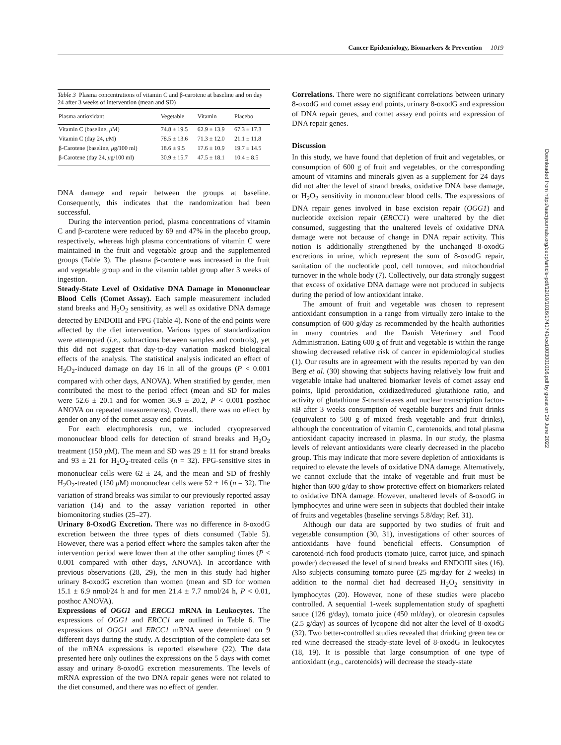Cancer Epidemiology, Biomarkers & Prevention 1019
Table 3 Plasma concentrations of vitamin C and β-carotene at baseline and on day 24 after 3 weeks of intervention (mean and SD)
| Plasma antioxidant | Vegetable | Vitamin | Placebo |
| --- | --- | --- | --- |
| Vitamin C (baseline, μ M) | 74.8 ± 19.5 | 62.9 ± 13.9 | 67.3 ± 17.3 |
| Vitamin C (day 24, μ M) | 78.5 ± 13.6 | 71.3 ± 12.0 | 21.1 ± 11.8 |
| β-Carotene (baseline, μ g/100 ml) | 18.6 ± 9.5 | 17.6 ± 10.9 | 19.7 ± 14.5 |
| β-Carotene (day 24, μ g/100 ml) | 30.9 ± 15.7 | 47.5 ± 18.1 | 10.4 ± 8.5 |
DNA damage and repair between the groups at baseline. Consequently, this indicates that the randomization had been successful.
During the intervention period, plasma concentrations of vitamin C and β-carotene were reduced by 69 and 47% in the placebo group, respectively, whereas high plasma concentrations of vitamin C were maintained in the fruit and vegetable group and the supplemented groups (Table 3). The plasma β-carotene was increased in the fruit and vegetable group and in the vitamin tablet group after 3 weeks of ingestion.
Steady-State Level of Oxidative DNA Damage in Mononuclear Blood Cells (Comet Assay). Each sample measurement included stand breaks and H<sub>2</sub>O<sub>2</sub> sensitivity, as well as oxidative DNA damage detected by ENDOIII and FPG (Table 4). None of the end points were affected by the diet intervention. Various types of standardization were attempted (i.e., subtractions between samples and controls), yet this did not suggest that day-to-day variation masked biological effects of the analysis. The statistical analysis indicated an effect of H<sub>2</sub>O<sub>2</sub>-induced damage on day 16 in all of the groups (P < 0.001 compared with other days, ANOVA). When stratified by gender, men contributed the most to the period effect (mean and SD for males were 52.6 ± 20.1 and for women 36.9 ± 20.2, P < 0.001 posthoc ANOVA on repeated measurements). Overall, there was no effect by gender on any of the comet assay end points.
For each electrophoresis run, we included cryopreserved mononuclear blood cells for detection of strand breaks and H<sub>2</sub>O<sub>2</sub> treatment (150 μ M). The mean and SD was 29 ± 11 for strand breaks and 93 ± 21 for H<sub>2</sub>O<sub>2</sub>-treated cells (n = 32). FPG-sensitive sites in mononuclear cells were 62 ± 24, and the mean and SD of freshly H<sub>2</sub>O<sub>2</sub>-treated (150 μ M) mononuclear cells were 52 ± 16 (n = 32). The variation of strand breaks was similar to our previously reported assay variation (14) and to the assay variation reported in other biomonitoring studies (25–27).
Urinary 8-OxodG Excretion. There was no difference in 8-oxodG excretion between the three types of diets consumed (Table 5). However, there was a period effect where the samples taken after the intervention period were lower than at the other sampling times (P < 0.001 compared with other days, ANOVA). In accordance with previous observations (28, 29), the men in this study had higher urinary 8-oxodG excretion than women (mean and SD for women 15.1 ± 6.9 nmol/24 h and for men 21.4 ± 7.7 nmol/24 h, P < 0.01, posthoc ANOVA).
Expressions of OGG1 and ERCC1 mRNA in Leukocytes. The expressions of OGG1 and ERCC1 are outlined in Table 6. The expressions of OGG1 and ERCC1 mRNA were determined on 9 different days during the study. A description of the complete data set of the mRNA expressions is reported elsewhere (22). The data presented here only outlines the expressions on the 5 days with comet assay and urinary 8-oxodG excretion measurements. The levels of mRNA expression of the two DNA repair genes were not related to the diet consumed, and there was no effect of gender.
Correlations. There were no significant correlations between urinary 8-oxodG and comet assay end points, urinary 8-oxodG and expression of DNA repair genes, and comet assay end points and expression of DNA repair genes.
Discussion
In this study, we have found that depletion of fruit and vegetables, or consumption of 600 g of fruit and vegetables, or the corresponding amount of vitamins and minerals given as a supplement for 24 days did not alter the level of strand breaks, oxidative DNA base damage, or H<sub>2</sub>O<sub>2</sub> sensitivity in mononuclear blood cells. The expressions of DNA repair genes involved in base excision repair (OGG1) and nucleotide excision repair (ERCC1) were unaltered by the diet consumed, suggesting that the unaltered levels of oxidative DNA damage were not because of change in DNA repair activity. This notion is additionally strengthened by the unchanged 8-oxodG excretions in urine, which represent the sum of 8-oxodG repair, sanitation of the nucleotide pool, cell turnover, and mitochondrial turnover in the whole body (7). Collectively, our data strongly suggest that excess of oxidative DNA damage were not produced in subjects during the period of low antioxidant intake.
The amount of fruit and vegetable was chosen to represent antioxidant consumption in a range from virtually zero intake to the consumption of 600 g/day as recommended by the health authorities in many countries and the Danish Veterinary and Food Administration. Eating 600 g of fruit and vegetable is within the range showing decreased relative risk of cancer in epidemiological studies (1). Our results are in agreement with the results reported by van den Berg et al. (30) showing that subjects having relatively low fruit and vegetable intake had unaltered biomarker levels of comet assay end points, lipid peroxidation, oxidized/reduced glutathione ratio, and activity of glutathione S-transferases and nuclear transcription factor-κB after 3 weeks consumption of vegetable burgers and fruit drinks (equivalent to 500 g of mixed fresh vegetable and fruit drinks), although the concentration of vitamin C, carotenoids, and total plasma antioxidant capacity increased in plasma. In our study, the plasma levels of relevant antioxidants were clearly decreased in the placebo group. This may indicate that more severe depletion of antioxidants is required to elevate the levels of oxidative DNA damage. Alternatively, we cannot exclude that the intake of vegetable and fruit must be higher than 600 g/day to show protective effect on biomarkers related to oxidative DNA damage. However, unaltered levels of 8-oxodG in lymphocytes and urine were seen in subjects that doubled their intake of fruits and vegetables (baseline servings 5.8/day; Ref. 31).
Although our data are supported by two studies of fruit and vegetable consumption (30, 31), investigations of other sources of antioxidants have found beneficial effects. Consumption of carotenoid-rich food products (tomato juice, carrot juice, and spinach powder) decreased the level of strand breaks and ENDOIII sites (16). Also subjects consuming tomato puree (25 mg/day for 2 weeks) in addition to the normal diet had decreased H<sub>2</sub>O<sub>2</sub> sensitivity in lymphocytes (20). However, none of these studies were placebo controlled. A sequential 1-week supplementation study of spaghetti sauce (126 g/day), tomato juice (450 ml/day), or oleoresin capsules (2.5 g/day) as sources of lycopene did not alter the level of 8-oxodG (32). Two better-controlled studies revealed that drinking green tea or red wine decreased the steady-state level of 8-oxodG in leukocytes (18, 19). It is possible that large consumption of one type of antioxidant (e.g., carotenoids) will decrease the steady-state
Downloaded from http://aacrjournals.org/cebp/article-pdf/12/10/1016/1741741/ce1003001016.pdf by guest on 29 June 2022